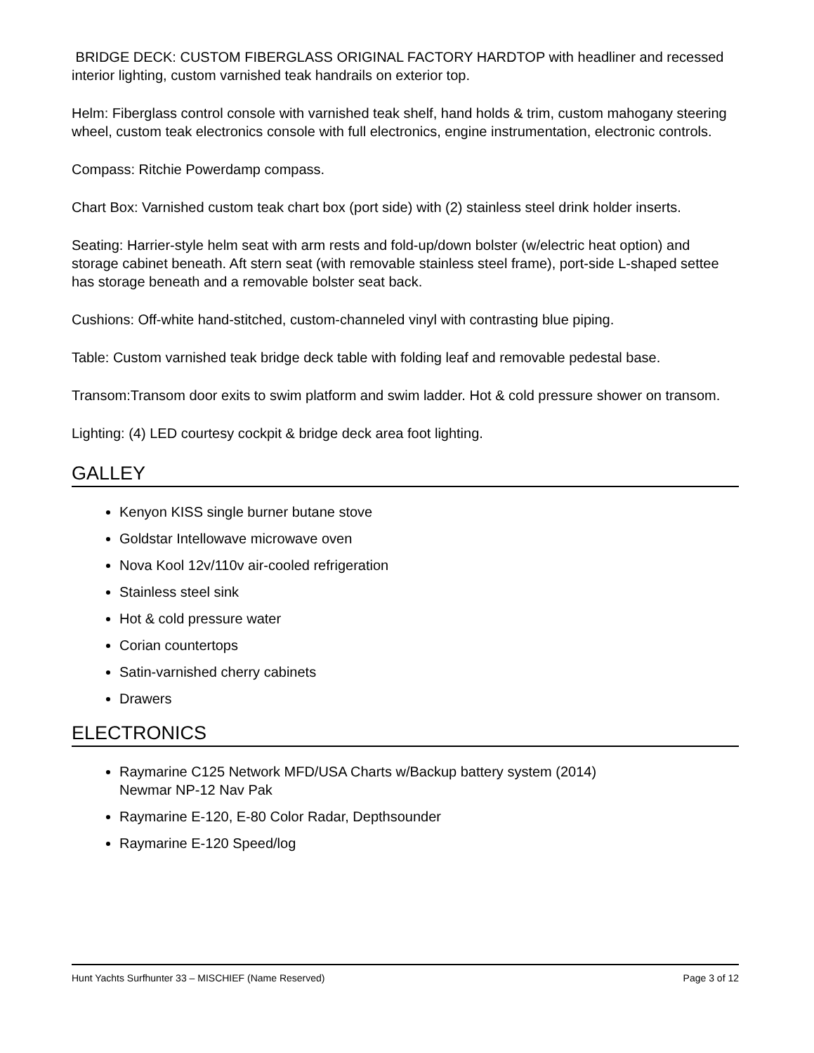BRIDGE DECK: CUSTOM FIBERGLASS ORIGINAL FACTORY HARDTOP with headliner and recessed interior lighting, custom varnished teak handrails on exterior top.
Helm: Fiberglass control console with varnished teak shelf, hand holds & trim, custom mahogany steering wheel, custom teak electronics console with full electronics, engine instrumentation, electronic controls.
Compass: Ritchie Powerdamp compass.
Chart Box: Varnished custom teak chart box (port side) with (2) stainless steel drink holder inserts.
Seating: Harrier-style helm seat with arm rests and fold-up/down bolster (w/electric heat option) and storage cabinet beneath. Aft stern seat (with removable stainless steel frame), port-side L-shaped settee has storage beneath and a removable bolster seat back.
Cushions: Off-white hand-stitched, custom-channeled vinyl with contrasting blue piping.
Table: Custom varnished teak bridge deck table with folding leaf and removable pedestal base.
Transom:Transom door exits to swim platform and swim ladder. Hot & cold pressure shower on transom.
Lighting: (4) LED courtesy cockpit & bridge deck area foot lighting.
GALLEY
Kenyon KISS single burner butane stove
Goldstar Intellowave microwave oven
Nova Kool 12v/110v air-cooled refrigeration
Stainless steel sink
Hot & cold pressure water
Corian countertops
Satin-varnished cherry cabinets
Drawers
ELECTRONICS
Raymarine C125 Network MFD/USA Charts w/Backup battery system (2014)
Newmar NP-12 Nav Pak
Raymarine E-120, E-80 Color Radar, Depthsounder
Raymarine E-120 Speed/log
Hunt Yachts Surfhunter 33 – MISCHIEF (Name Reserved) Page 3 of 12